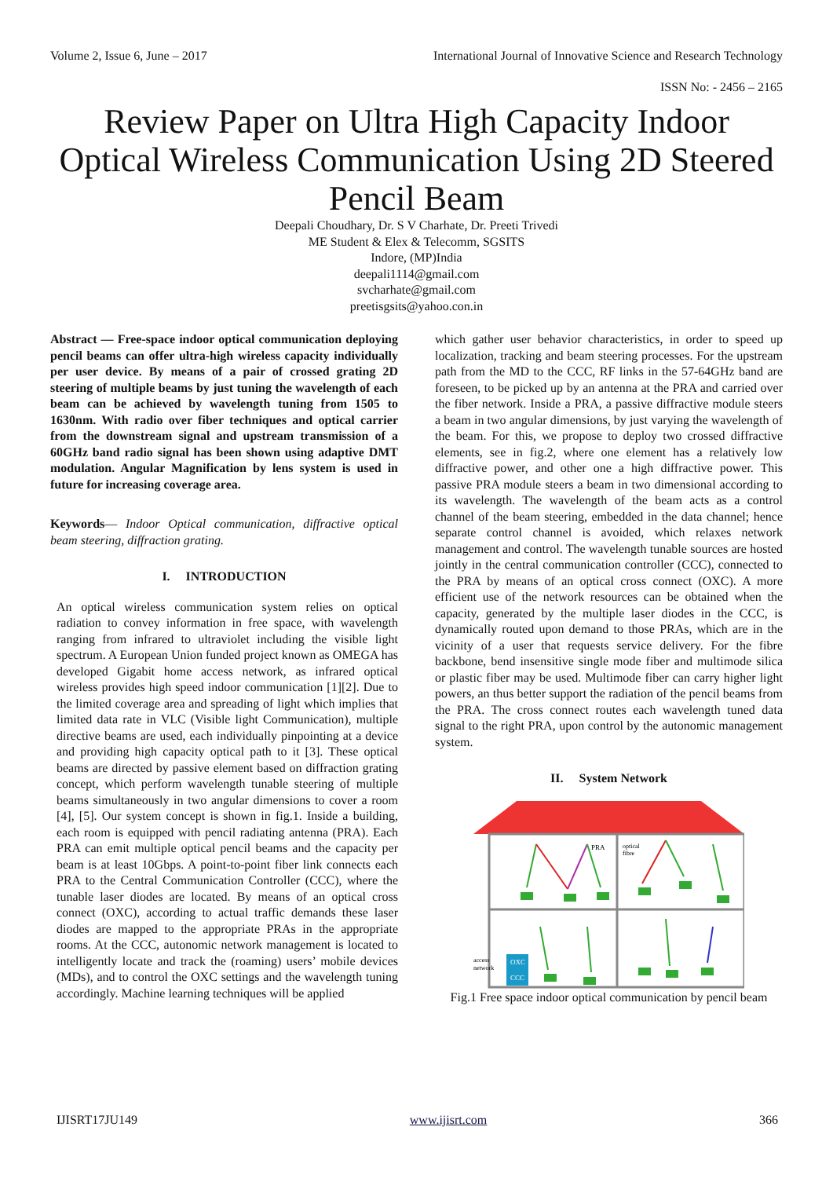Volume 2, Issue 6, June – 2017 International Journal of Innovative Science and Research Technology
ISSN No: - 2456 – 2165
Review Paper on Ultra High Capacity Indoor Optical Wireless Communication Using 2D Steered Pencil Beam
Deepali Choudhary, Dr. S V Charhate, Dr. Preeti Trivedi
ME Student & Elex & Telecomm, SGSITS
Indore, (MP)India
deepali1114@gmail.com
svcharhate@gmail.com
preetisgsits@yahoo.con.in
Abstract — Free-space indoor optical communication deploying pencil beams can offer ultra-high wireless capacity individually per user device. By means of a pair of crossed grating 2D steering of multiple beams by just tuning the wavelength of each beam can be achieved by wavelength tuning from 1505 to 1630nm. With radio over fiber techniques and optical carrier from the downstream signal and upstream transmission of a 60GHz band radio signal has been shown using adaptive DMT modulation. Angular Magnification by lens system is used in future for increasing coverage area.
Keywords— Indoor Optical communication, diffractive optical beam steering, diffraction grating.
I. INTRODUCTION
An optical wireless communication system relies on optical radiation to convey information in free space, with wavelength ranging from infrared to ultraviolet including the visible light spectrum. A European Union funded project known as OMEGA has developed Gigabit home access network, as infrared optical wireless provides high speed indoor communication [1][2]. Due to the limited coverage area and spreading of light which implies that limited data rate in VLC (Visible light Communication), multiple directive beams are used, each individually pinpointing at a device and providing high capacity optical path to it [3]. These optical beams are directed by passive element based on diffraction grating concept, which perform wavelength tunable steering of multiple beams simultaneously in two angular dimensions to cover a room [4], [5]. Our system concept is shown in fig.1. Inside a building, each room is equipped with pencil radiating antenna (PRA). Each PRA can emit multiple optical pencil beams and the capacity per beam is at least 10Gbps. A point-to-point fiber link connects each PRA to the Central Communication Controller (CCC), where the tunable laser diodes are located. By means of an optical cross connect (OXC), according to actual traffic demands these laser diodes are mapped to the appropriate PRAs in the appropriate rooms. At the CCC, autonomic network management is located to intelligently locate and track the (roaming) users’ mobile devices (MDs), and to control the OXC settings and the wavelength tuning accordingly. Machine learning techniques will be applied
which gather user behavior characteristics, in order to speed up localization, tracking and beam steering processes. For the upstream path from the MD to the CCC, RF links in the 57-64GHz band are foreseen, to be picked up by an antenna at the PRA and carried over the fiber network. Inside a PRA, a passive diffractive module steers a beam in two angular dimensions, by just varying the wavelength of the beam. For this, we propose to deploy two crossed diffractive elements, see in fig.2, where one element has a relatively low diffractive power, and other one a high diffractive power. This passive PRA module steers a beam in two dimensional according to its wavelength. The wavelength of the beam acts as a control channel of the beam steering, embedded in the data channel; hence separate control channel is avoided, which relaxes network management and control. The wavelength tunable sources are hosted jointly in the central communication controller (CCC), connected to the PRA by means of an optical cross connect (OXC). A more efficient use of the network resources can be obtained when the capacity, generated by the multiple laser diodes in the CCC, is dynamically routed upon demand to those PRAs, which are in the vicinity of a user that requests service delivery. For the fibre backbone, bend insensitive single mode fiber and multimode silica or plastic fiber may be used. Multimode fiber can carry higher light powers, an thus better support the radiation of the pencil beams from the PRA. The cross connect routes each wavelength tuned data signal to the right PRA, upon control by the autonomic management system.
II. System Network
OXC
CCC
access
network
PRA
optical
fibre
Fig.1 Free space indoor optical communication by pencil beam
IJISRT17JU149 www.ijisrt.com 366